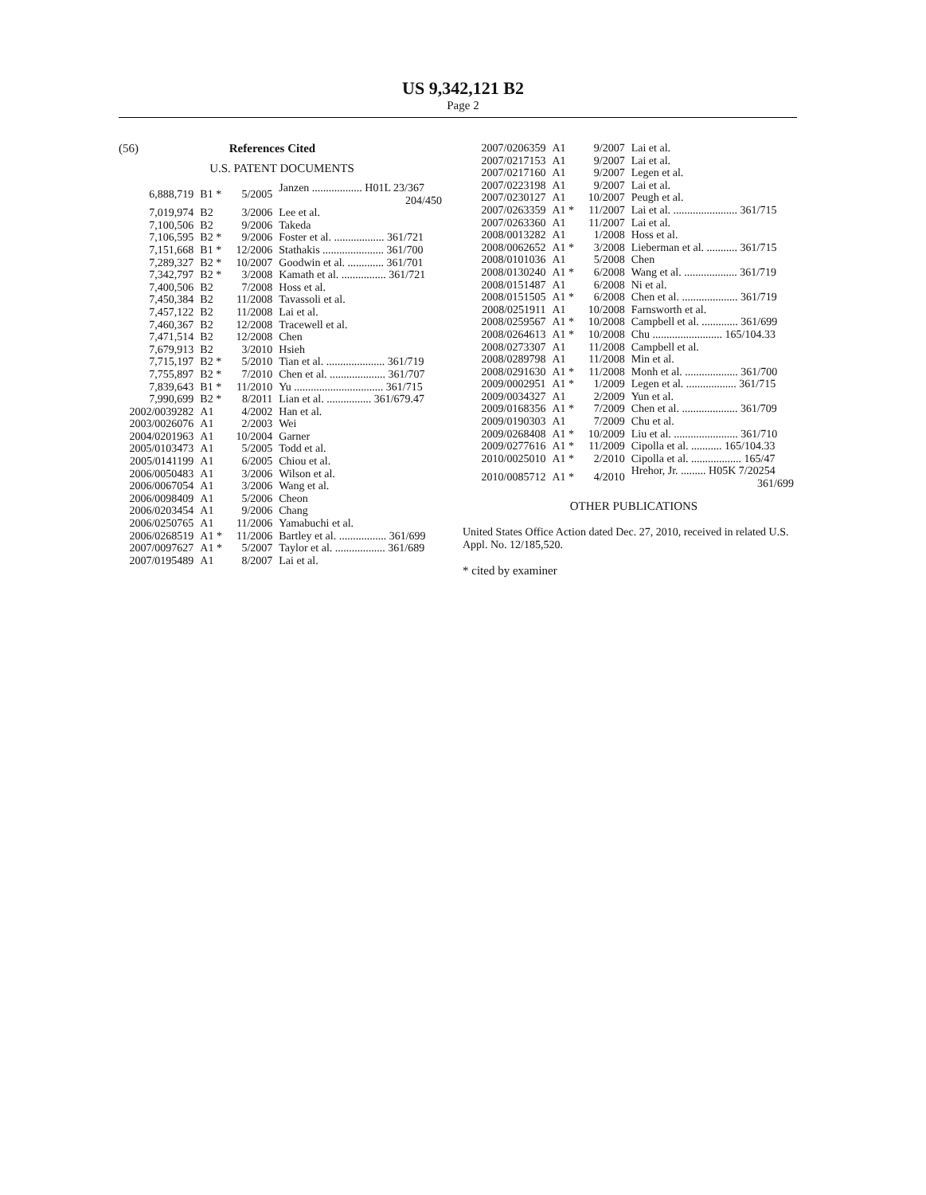US 9,342,121 B2
Page 2
(56) References Cited
U.S. PATENT DOCUMENTS
| 6,888,719 | B1 * | 5/2005 | Janzen .................. H01L 23/367 204/450 |
| 7,019,974 | B2 | 3/2006 | Lee et al. |
| 7,100,506 | B2 | 9/2006 | Takeda |
| 7,106,595 | B2 * | 9/2006 | Foster et al. .................. 361/721 |
| 7,151,668 | B1 * | 12/2006 | Stathakis ...................... 361/700 |
| 7,289,327 | B2 * | 10/2007 | Goodwin et al. ............. 361/701 |
| 7,342,797 | B2 * | 3/2008 | Kamath et al. ................ 361/721 |
| 7,400,506 | B2 | 7/2008 | Hoss et al. |
| 7,450,384 | B2 | 11/2008 | Tavassoli et al. |
| 7,457,122 | B2 | 11/2008 | Lai et al. |
| 7,460,367 | B2 | 12/2008 | Tracewell et al. |
| 7,471,514 | B2 | 12/2008 | Chen |
| 7,679,913 | B2 | 3/2010 | Hsieh |
| 7,715,197 | B2 * | 5/2010 | Tian et al. ..................... 361/719 |
| 7,755,897 | B2 * | 7/2010 | Chen et al. .................... 361/707 |
| 7,839,643 | B1 * | 11/2010 | Yu ................................ 361/715 |
| 7,990,699 | B2 * | 8/2011 | Lian et al. ................ 361/679.47 |
| 2002/0039282 | A1 | 4/2002 | Han et al. |
| 2003/0026076 | A1 | 2/2003 | Wei |
| 2004/0201963 | A1 | 10/2004 | Garner |
| 2005/0103473 | A1 | 5/2005 | Todd et al. |
| 2005/0141199 | A1 | 6/2005 | Chiou et al. |
| 2006/0050483 | A1 | 3/2006 | Wilson et al. |
| 2006/0067054 | A1 | 3/2006 | Wang et al. |
| 2006/0098409 | A1 | 5/2006 | Cheon |
| 2006/0203454 | A1 | 9/2006 | Chang |
| 2006/0250765 | A1 | 11/2006 | Yamabuchi et al. |
| 2006/0268519 | A1 * | 11/2006 | Bartley et al. ................. 361/699 |
| 2007/0097627 | A1 * | 5/2007 | Taylor et al. .................. 361/689 |
| 2007/0195489 | A1 | 8/2007 | Lai et al. |
| 2007/0206359 | A1 | 9/2007 | Lai et al. |
| 2007/0217153 | A1 | 9/2007 | Lai et al. |
| 2007/0217160 | A1 | 9/2007 | Legen et al. |
| 2007/0223198 | A1 | 9/2007 | Lai et al. |
| 2007/0230127 | A1 | 10/2007 | Peugh et al. |
| 2007/0263359 | A1 * | 11/2007 | Lai et al. ....................... 361/715 |
| 2007/0263360 | A1 | 11/2007 | Lai et al. |
| 2008/0013282 | A1 | 1/2008 | Hoss et al. |
| 2008/0062652 | A1 * | 3/2008 | Lieberman et al. ........... 361/715 |
| 2008/0101036 | A1 | 5/2008 | Chen |
| 2008/0130240 | A1 * | 6/2008 | Wang et al. ................... 361/719 |
| 2008/0151487 | A1 | 6/2008 | Ni et al. |
| 2008/0151505 | A1 * | 6/2008 | Chen et al. .................... 361/719 |
| 2008/0251911 | A1 | 10/2008 | Farnsworth et al. |
| 2008/0259567 | A1 * | 10/2008 | Campbell et al. ............. 361/699 |
| 2008/0264613 | A1 * | 10/2008 | Chu ......................... 165/104.33 |
| 2008/0273307 | A1 | 11/2008 | Campbell et al. |
| 2008/0289798 | A1 | 11/2008 | Min et al. |
| 2008/0291630 | A1 * | 11/2008 | Monh et al. ................... 361/700 |
| 2009/0002951 | A1 * | 1/2009 | Legen et al. .................. 361/715 |
| 2009/0034327 | A1 | 2/2009 | Yun et al. |
| 2009/0168356 | A1 * | 7/2009 | Chen et al. .................... 361/709 |
| 2009/0190303 | A1 | 7/2009 | Chu et al. |
| 2009/0268408 | A1 * | 10/2009 | Liu et al. ....................... 361/710 |
| 2009/0277616 | A1 * | 11/2009 | Cipolla et al. ........... 165/104.33 |
| 2010/0025010 | A1 * | 2/2010 | Cipolla et al. .................. 165/47 |
| 2010/0085712 | A1 * | 4/2010 | Hrehor, Jr. ......... H05K 7/20254 361/699 |
OTHER PUBLICATIONS
United States Office Action dated Dec. 27, 2010, received in related U.S. Appl. No. 12/185,520.
* cited by examiner